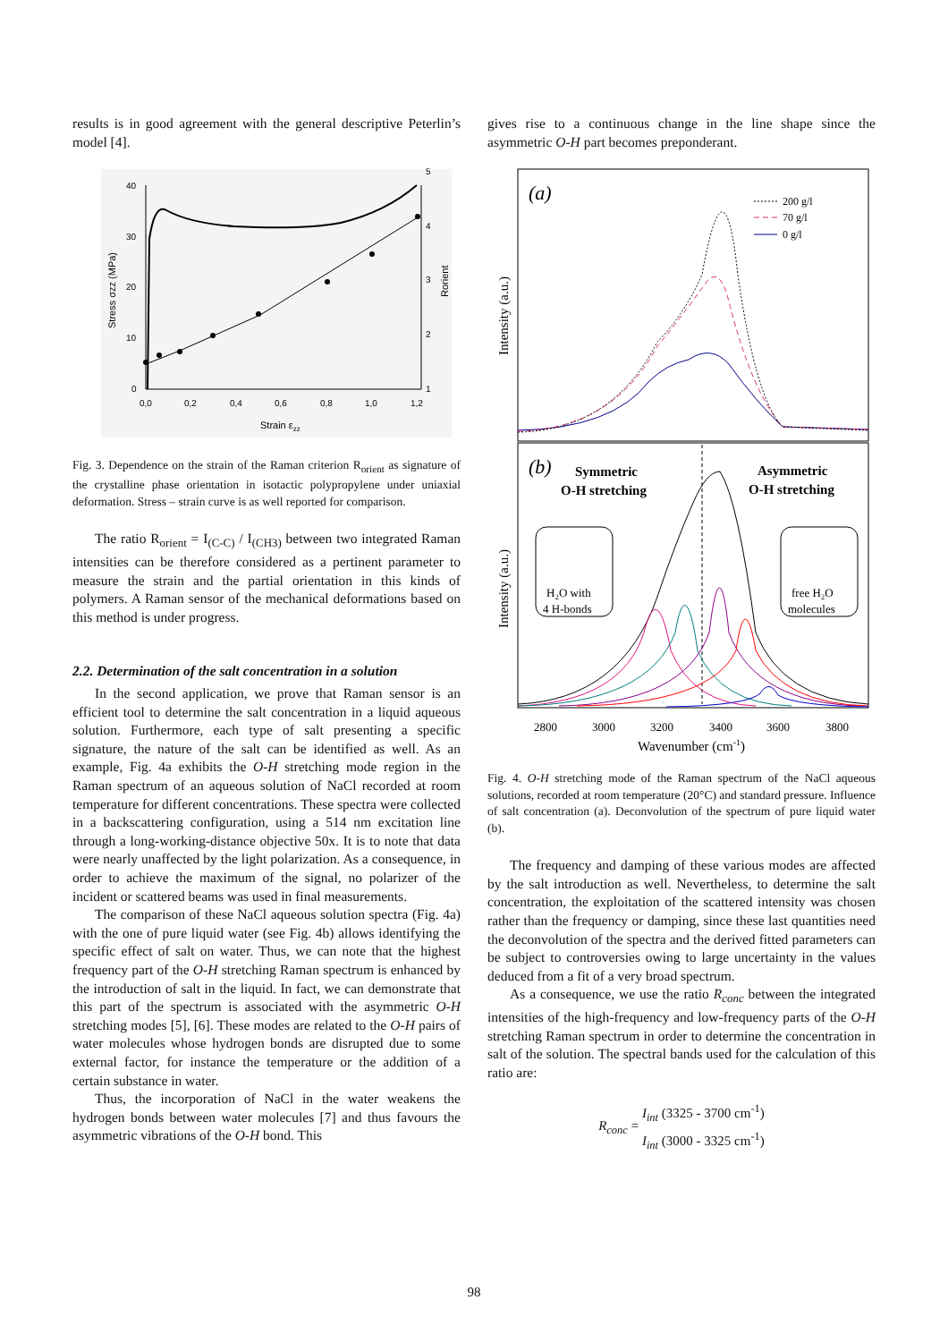results is in good agreement with the general descriptive Peterlin’s model [4].
40
30
20
10
0
5
4
3
2
1
0,0
0,2
0,4
0,6
0,8
1,0
1,2
Strain εzz
Stress σzz (MPa)
Rorient
Fig. 3. Dependence on the strain of the Raman criterion R<sub>orient</sub> as signature of the crystalline phase orientation in isotactic polypropylene under uniaxial deformation. Stress – strain curve is as well reported for comparison.
The ratio R<sub>orient</sub> = I<sub>(C-C)</sub> / I<sub>(CH3)</sub> between two integrated Raman intensities can be therefore considered as a pertinent parameter to measure the strain and the partial orientation in this kinds of polymers. A Raman sensor of the mechanical deformations based on this method is under progress.
2.2. Determination of the salt concentration in a solution
In the second application, we prove that Raman sensor is an efficient tool to determine the salt concentration in a liquid aqueous solution. Furthermore, each type of salt presenting a specific signature, the nature of the salt can be identified as well. As an example, Fig. 4a exhibits the O-H stretching mode region in the Raman spectrum of an aqueous solution of NaCl recorded at room temperature for different concentrations. These spectra were collected in a backscattering configuration, using a 514 nm excitation line through a long-working-distance objective 50x. It is to note that data were nearly unaffected by the light polarization. As a consequence, in order to achieve the maximum of the signal, no polarizer of the incident or scattered beams was used in final measurements.
The comparison of these NaCl aqueous solution spectra (Fig. 4a) with the one of pure liquid water (see Fig. 4b) allows identifying the specific effect of salt on water. Thus, we can note that the highest frequency part of the O-H stretching Raman spectrum is enhanced by the introduction of salt in the liquid. In fact, we can demonstrate that this part of the spectrum is associated with the asymmetric O-H stretching modes [5], [6]. These modes are related to the O-H pairs of water molecules whose hydrogen bonds are disrupted due to some external factor, for instance the temperature or the addition of a certain substance in water.
Thus, the incorporation of NaCl in the water weakens the hydrogen bonds between water molecules [7] and thus favours the asymmetric vibrations of the O-H bond. This
gives rise to a continuous change in the line shape since the asymmetric O-H part becomes preponderant.
(a)
(b)
200 g/l
70 g/l
0 g/l
Intensity (a.u.)
Intensity (a.u.)
Symmetric
O-H stretching
Asymmetric
O-H stretching
H₂O with
4 H-bonds
free H₂O
molecules
2800
3000
3200
3400
3600
3800
Wavenumber (cm-1)
Fig. 4. O-H stretching mode of the Raman spectrum of the NaCl aqueous solutions, recorded at room temperature (20°C) and standard pressure. Influence of salt concentration (a). Deconvolution of the spectrum of pure liquid water (b).
The frequency and damping of these various modes are affected by the salt introduction as well. Nevertheless, to determine the salt concentration, the exploitation of the scattered intensity was chosen rather than the frequency or damping, since these last quantities need the deconvolution of the spectra and the derived fitted parameters can be subject to controversies owing to large uncertainty in the values deduced from a fit of a very broad spectrum.
As a consequence, we use the ratio R<sub>conc</sub> between the integrated intensities of the high-frequency and low-frequency parts of the O-H stretching Raman spectrum in order to determine the concentration in salt of the solution. The spectral bands used for the calculation of this ratio are:
R<sub>conc</sub> = I<sub>int</sub> (3325 - 3700 cm<sup>-1</sup>)
I<sub>int</sub> (3000 - 3325 cm<sup>-1</sup>)
98